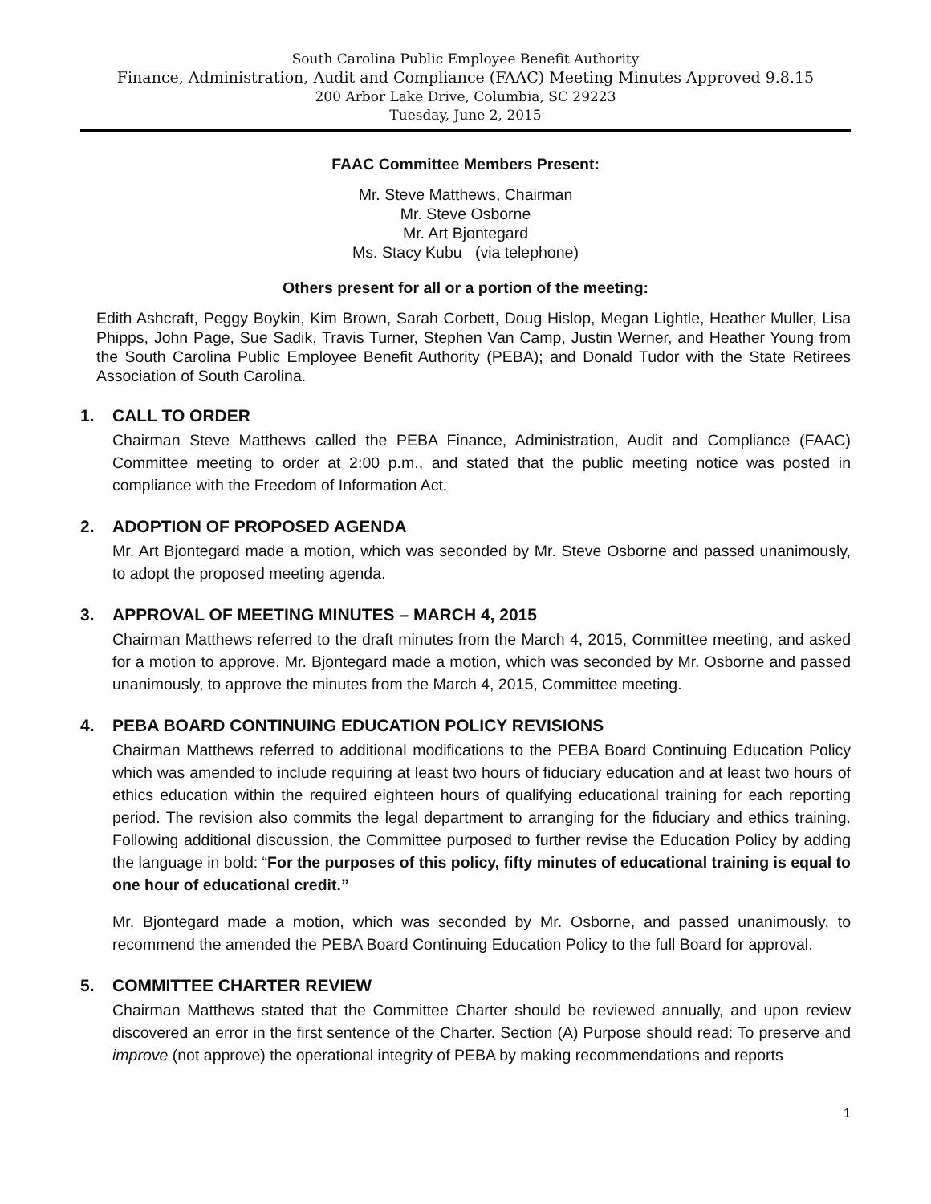South Carolina Public Employee Benefit Authority
Finance, Administration, Audit and Compliance (FAAC) Meeting Minutes Approved 9.8.15
200 Arbor Lake Drive, Columbia, SC 29223
Tuesday, June 2, 2015
FAAC Committee Members Present:
Mr. Steve Matthews, Chairman
Mr. Steve Osborne
Mr. Art Bjontegard
Ms. Stacy Kubu (via telephone)
Others present for all or a portion of the meeting:
Edith Ashcraft, Peggy Boykin, Kim Brown, Sarah Corbett, Doug Hislop, Megan Lightle, Heather Muller, Lisa Phipps, John Page, Sue Sadik, Travis Turner, Stephen Van Camp, Justin Werner, and Heather Young from the South Carolina Public Employee Benefit Authority (PEBA); and Donald Tudor with the State Retirees Association of South Carolina.
1. CALL TO ORDER
Chairman Steve Matthews called the PEBA Finance, Administration, Audit and Compliance (FAAC) Committee meeting to order at 2:00 p.m., and stated that the public meeting notice was posted in compliance with the Freedom of Information Act.
2. ADOPTION OF PROPOSED AGENDA
Mr. Art Bjontegard made a motion, which was seconded by Mr. Steve Osborne and passed unanimously, to adopt the proposed meeting agenda.
3. APPROVAL OF MEETING MINUTES – MARCH 4, 2015
Chairman Matthews referred to the draft minutes from the March 4, 2015, Committee meeting, and asked for a motion to approve. Mr. Bjontegard made a motion, which was seconded by Mr. Osborne and passed unanimously, to approve the minutes from the March 4, 2015, Committee meeting.
4. PEBA BOARD CONTINUING EDUCATION POLICY REVISIONS
Chairman Matthews referred to additional modifications to the PEBA Board Continuing Education Policy which was amended to include requiring at least two hours of fiduciary education and at least two hours of ethics education within the required eighteen hours of qualifying educational training for each reporting period. The revision also commits the legal department to arranging for the fiduciary and ethics training. Following additional discussion, the Committee purposed to further revise the Education Policy by adding the language in bold: “For the purposes of this policy, fifty minutes of educational training is equal to one hour of educational credit.”
Mr. Bjontegard made a motion, which was seconded by Mr. Osborne, and passed unanimously, to recommend the amended the PEBA Board Continuing Education Policy to the full Board for approval.
5. COMMITTEE CHARTER REVIEW
Chairman Matthews stated that the Committee Charter should be reviewed annually, and upon review discovered an error in the first sentence of the Charter. Section (A) Purpose should read: To preserve and improve (not approve) the operational integrity of PEBA by making recommendations and reports
1